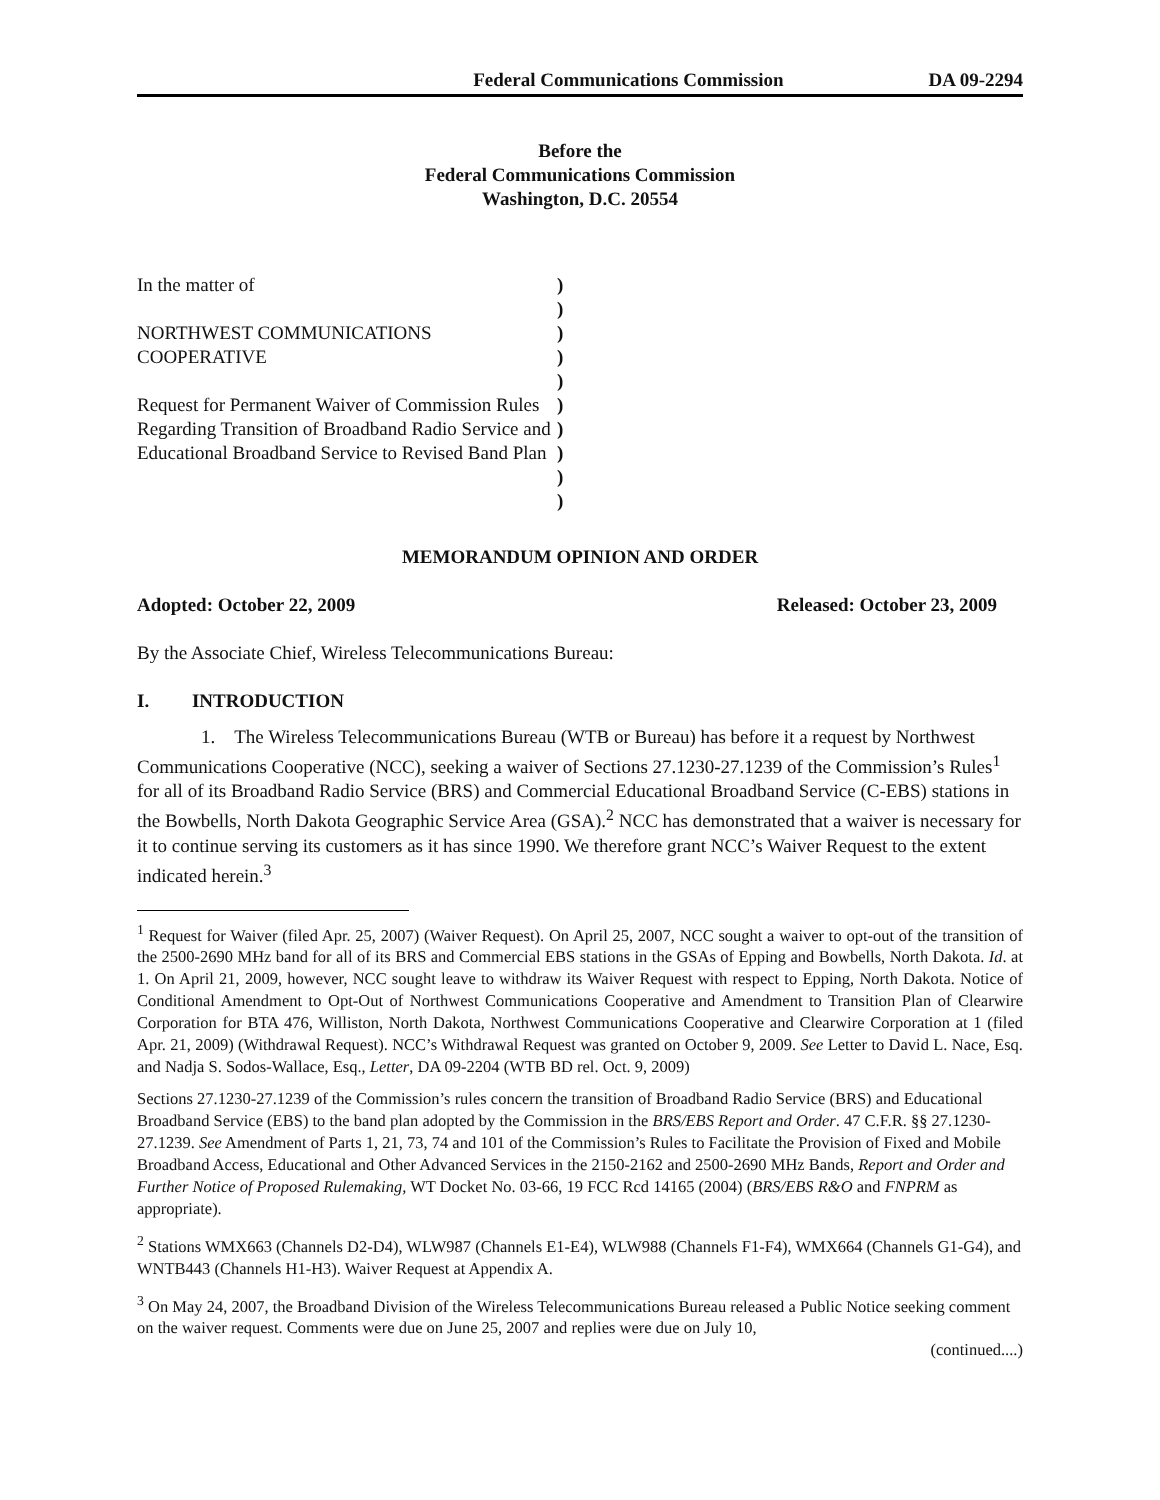Federal Communications Commission DA 09-2294
Before the
Federal Communications Commission
Washington, D.C. 20554
In the matter of
NORTHWEST COMMUNICATIONS
COOPERATIVE
Request for Permanent Waiver of Commission Rules Regarding Transition of Broadband Radio Service and Educational Broadband Service to Revised Band Plan
)
)
)
)
)
)
)
)
)
)
MEMORANDUM OPINION AND ORDER
Adopted: October 22, 2009 Released: October 23, 2009
By the Associate Chief, Wireless Telecommunications Bureau:
I. INTRODUCTION
1. The Wireless Telecommunications Bureau (WTB or Bureau) has before it a request by Northwest Communications Cooperative (NCC), seeking a waiver of Sections 27.1230-27.1239 of the Commission’s Rules<sup>1</sup> for all of its Broadband Radio Service (BRS) and Commercial Educational Broadband Service (C-EBS) stations in the Bowbells, North Dakota Geographic Service Area (GSA).<sup>2</sup> NCC has demonstrated that a waiver is necessary for it to continue serving its customers as it has since 1990. We therefore grant NCC’s Waiver Request to the extent indicated herein.<sup>3</sup>
<sup>1</sup> Request for Waiver (filed Apr. 25, 2007) (Waiver Request). On April 25, 2007, NCC sought a waiver to opt-out of the transition of the 2500-2690 MHz band for all of its BRS and Commercial EBS stations in the GSAs of Epping and Bowbells, North Dakota. Id. at 1. On April 21, 2009, however, NCC sought leave to withdraw its Waiver Request with respect to Epping, North Dakota. Notice of Conditional Amendment to Opt-Out of Northwest Communications Cooperative and Amendment to Transition Plan of Clearwire Corporation for BTA 476, Williston, North Dakota, Northwest Communications Cooperative and Clearwire Corporation at 1 (filed Apr. 21, 2009) (Withdrawal Request). NCC’s Withdrawal Request was granted on October 9, 2009. See Letter to David L. Nace, Esq. and Nadja S. Sodos-Wallace, Esq., Letter, DA 09-2204 (WTB BD rel. Oct. 9, 2009)
Sections 27.1230-27.1239 of the Commission’s rules concern the transition of Broadband Radio Service (BRS) and Educational Broadband Service (EBS) to the band plan adopted by the Commission in the BRS/EBS Report and Order. 47 C.F.R. §§ 27.1230-27.1239. See Amendment of Parts 1, 21, 73, 74 and 101 of the Commission’s Rules to Facilitate the Provision of Fixed and Mobile Broadband Access, Educational and Other Advanced Services in the 2150-2162 and 2500-2690 MHz Bands, Report and Order and Further Notice of Proposed Rulemaking, WT Docket No. 03-66, 19 FCC Rcd 14165 (2004) (BRS/EBS R&O and FNPRM as appropriate).
<sup>2</sup> Stations WMX663 (Channels D2-D4), WLW987 (Channels E1-E4), WLW988 (Channels F1-F4), WMX664 (Channels G1-G4), and WNTB443 (Channels H1-H3). Waiver Request at Appendix A.
<sup>3</sup> On May 24, 2007, the Broadband Division of the Wireless Telecommunications Bureau released a Public Notice seeking comment on the waiver request. Comments were due on June 25, 2007 and replies were due on July 10,
(continued....)